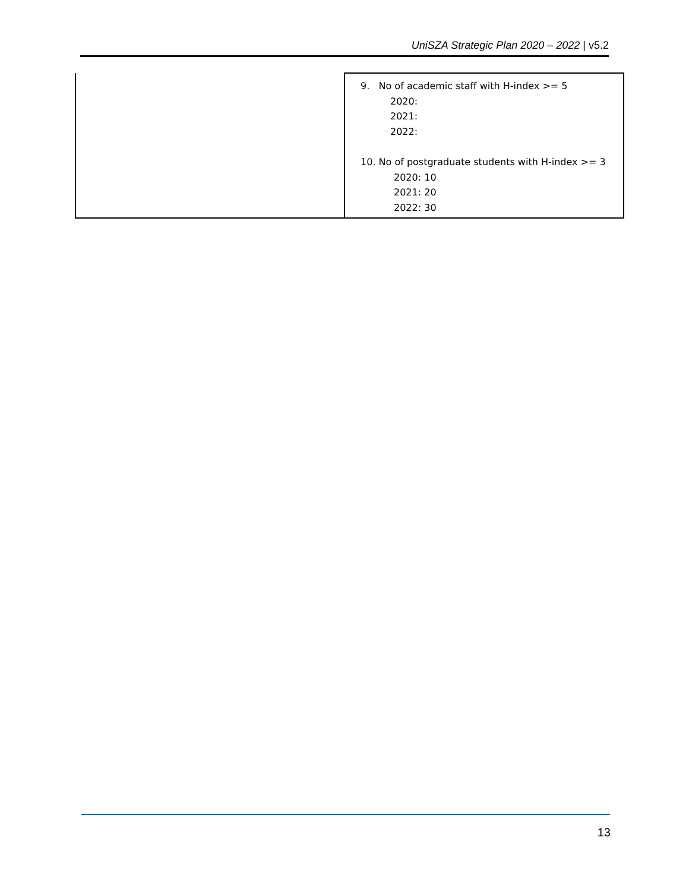UniSZA Strategic Plan 2020 – 2022 | v5.2
| | 9. No of academic staff with H-index >= 5 2020: 2021: 2022: 10. No of postgraduate students with H-index >= 3 2020: 10 2021: 20 2022: 30 |
13